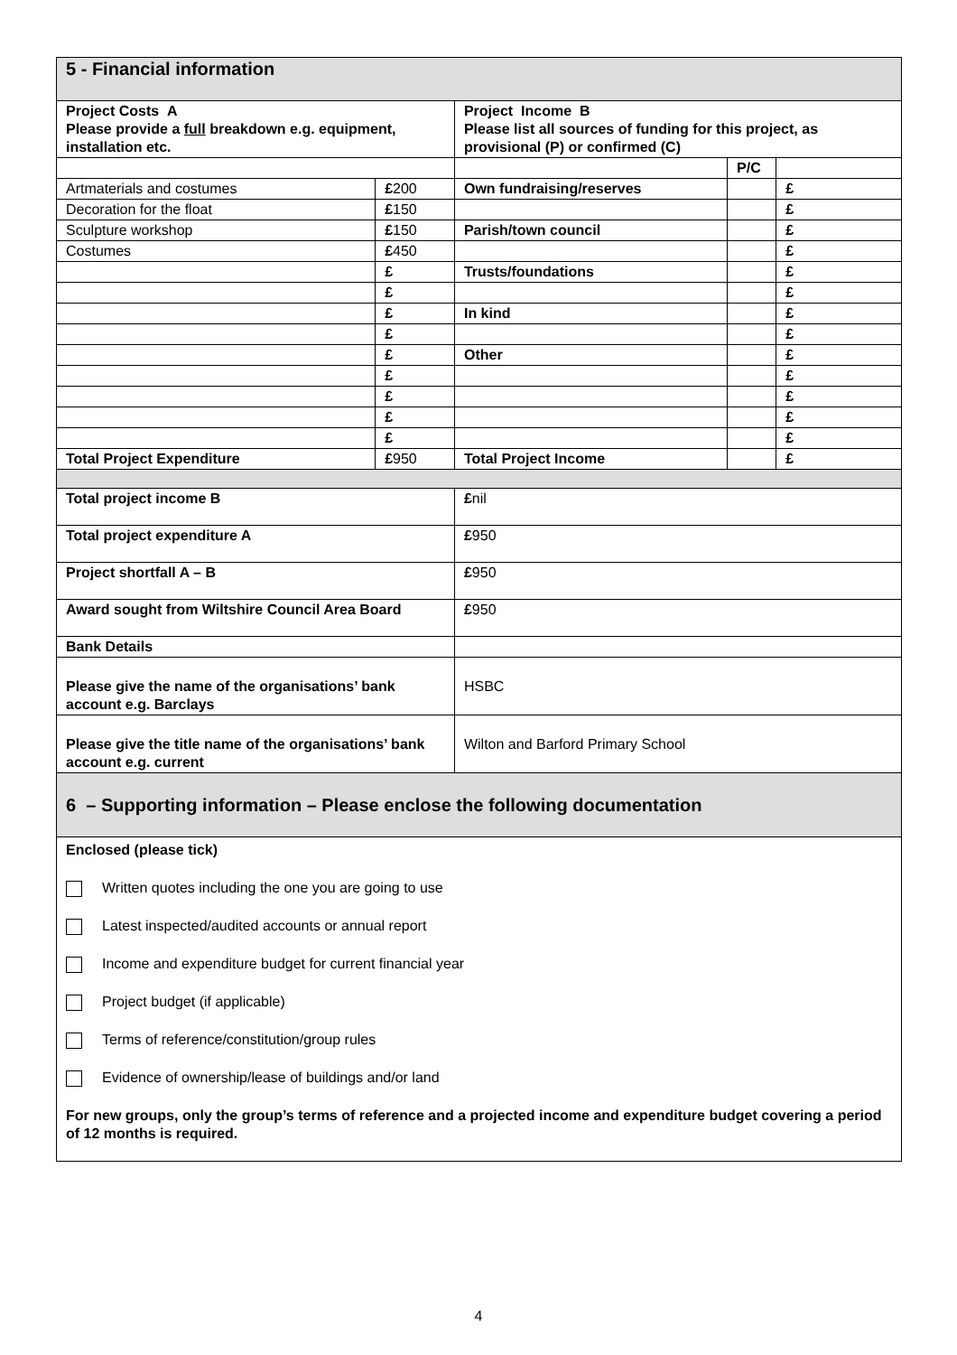| 5 - Financial information | | | | |
| Project Costs A Please provide a full breakdown e.g. equipment, installation etc. | | Project Income B Please list all sources of funding for this project, as provisional (P) or confirmed (C) | | |
| | | | P/C | |
| Artmaterials and costumes | £ 200 | Own fundraising/reserves | | £ |
| Decoration for the float | £ 150 | | | £ |
| Sculpture workshop | £ 150 | Parish/town council | | £ |
| Costumes | £ 450 | | | £ |
| | £ | Trusts/foundations | | £ |
| | £ | | | £ |
| | £ | In kind | | £ |
| | £ | | | £ |
| | £ | Other | | £ |
| | £ | | | £ |
| | £ | | | £ |
| | £ | | | £ |
| | £ | | | £ |
| Total Project Expenditure | £ 950 | Total Project Income | | £ |
| Total project income B | | £ nil | | |
| Total project expenditure A | | £ 950 | | |
| Project shortfall A – B | | £ 950 | | |
| Award sought from Wiltshire Council Area Board | | £ 950 | | |
| Bank Details | | | | |
| Please give the name of the organisations’ bank account e.g. Barclays | | HSBC | | |
| Please give the title name of the organisations’ bank account e.g. current | | Wilton and Barford Primary School | | |
| 6 – Supporting information – Please enclose the following documentation | | | | |
| Enclosed (please tick) Written quotes including the one you are going to use Latest inspected/audited accounts or annual report Income and expenditure budget for current financial year Project budget (if applicable) Terms of reference/constitution/group rules Evidence of ownership/lease of buildings and/or land For new groups, only the group’s terms of reference and a projected income and expenditure budget covering a period of 12 months is required. | | | | |
4